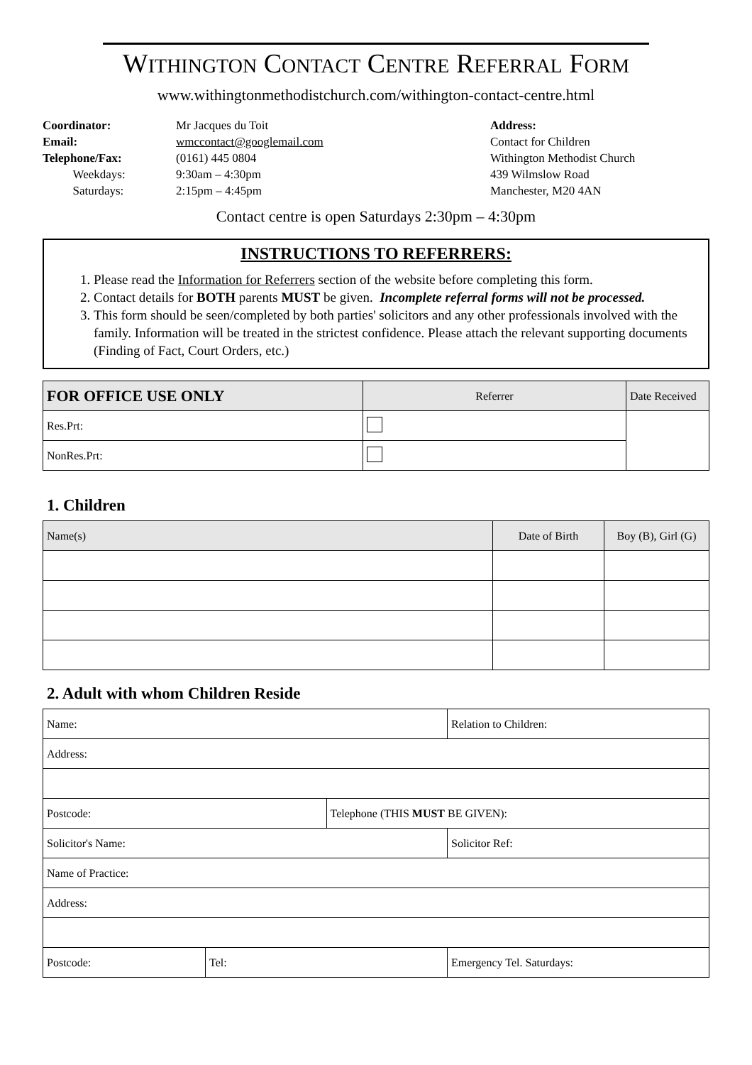WITHINGTON CONTACT CENTRE REFERRAL FORM
www.withingtonmethodistchurch.com/withington-contact-centre.html
Coordinator:
Email:
Telephone/Fax:
Weekdays:
Saturdays:
Mr Jacques du Toit
wmccontact@googlemail.com
(0161) 445 0804
9:30am – 4:30pm
2:15pm – 4:45pm
Address:
Contact for Children
Withington Methodist Church
439 Wilmslow Road
Manchester, M20 4AN
Contact centre is open Saturdays 2:30pm – 4:30pm
INSTRUCTIONS TO REFERRERS:
1. Please read the Information for Referrers section of the website before completing this form.
2. Contact details for BOTH parents MUST be given. Incomplete referral forms will not be processed.
3. This form should be seen/completed by both parties' solicitors and any other professionals involved with the family. Information will be treated in the strictest confidence. Please attach the relevant supporting documents (Finding of Fact, Court Orders, etc.)
| FOR OFFICE USE ONLY | Referrer | Date Received |
| --- | --- | --- |
| Res.Prt: | | |
| NonRes.Prt: | | |
1. Children
| Name(s) | Date of Birth | Boy (B), Girl (G) |
| --- | --- | --- |
2. Adult with whom Children Reside
| Name: | | | Relation to Children: | |
| Address: | | | | |
| Postcode: | | Telephone (THIS MUST BE GIVEN): | | |
| Solicitor's Name: | | | | Solicitor Ref: |
| Name of Practice: | | | | |
| Address: | | | | |
| Postcode: | Tel: | | Emergency Tel. Saturdays: | |